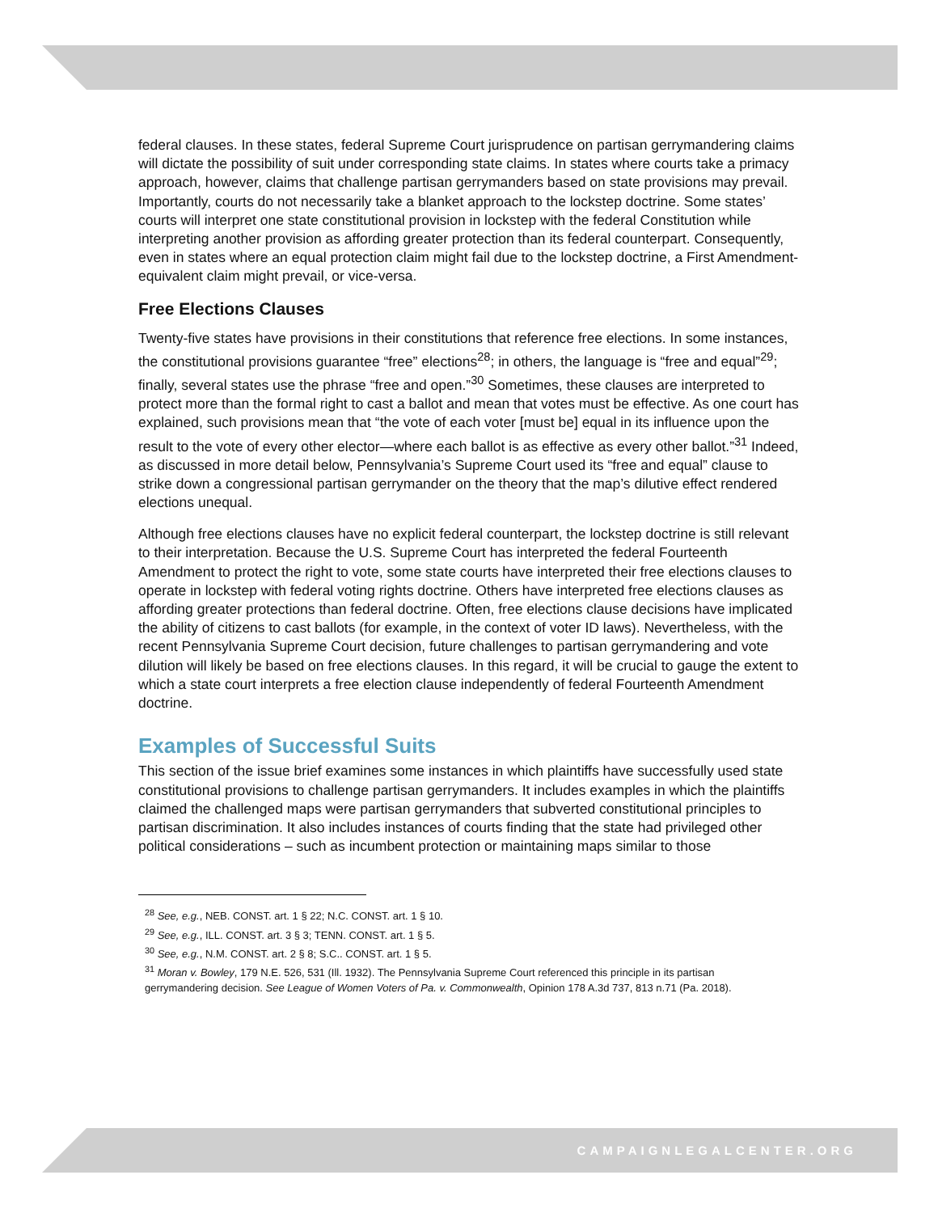federal clauses. In these states, federal Supreme Court jurisprudence on partisan gerrymandering claims will dictate the possibility of suit under corresponding state claims. In states where courts take a primacy approach, however, claims that challenge partisan gerrymanders based on state provisions may prevail. Importantly, courts do not necessarily take a blanket approach to the lockstep doctrine. Some states’ courts will interpret one state constitutional provision in lockstep with the federal Constitution while interpreting another provision as affording greater protection than its federal counterpart. Consequently, even in states where an equal protection claim might fail due to the lockstep doctrine, a First Amendment-equivalent claim might prevail, or vice-versa.
Free Elections Clauses
Twenty-five states have provisions in their constitutions that reference free elections. In some instances, the constitutional provisions guarantee “free” elections<sup>28</sup>; in others, the language is “free and equal”<sup>29</sup>; finally, several states use the phrase “free and open.”<sup>30</sup> Sometimes, these clauses are interpreted to protect more than the formal right to cast a ballot and mean that votes must be effective. As one court has explained, such provisions mean that “the vote of each voter [must be] equal in its influence upon the result to the vote of every other elector—where each ballot is as effective as every other ballot.”<sup>31</sup> Indeed, as discussed in more detail below, Pennsylvania’s Supreme Court used its “free and equal” clause to strike down a congressional partisan gerrymander on the theory that the map’s dilutive effect rendered elections unequal.
Although free elections clauses have no explicit federal counterpart, the lockstep doctrine is still relevant to their interpretation. Because the U.S. Supreme Court has interpreted the federal Fourteenth Amendment to protect the right to vote, some state courts have interpreted their free elections clauses to operate in lockstep with federal voting rights doctrine. Others have interpreted free elections clauses as affording greater protections than federal doctrine. Often, free elections clause decisions have implicated the ability of citizens to cast ballots (for example, in the context of voter ID laws). Nevertheless, with the recent Pennsylvania Supreme Court decision, future challenges to partisan gerrymandering and vote dilution will likely be based on free elections clauses. In this regard, it will be crucial to gauge the extent to which a state court interprets a free election clause independently of federal Fourteenth Amendment doctrine.
Examples of Successful Suits
This section of the issue brief examines some instances in which plaintiffs have successfully used state constitutional provisions to challenge partisan gerrymanders. It includes examples in which the plaintiffs claimed the challenged maps were partisan gerrymanders that subverted constitutional principles to partisan discrimination. It also includes instances of courts finding that the state had privileged other political considerations – such as incumbent protection or maintaining maps similar to those
<sup>28</sup> See, e.g., NEB. CONST. art. 1 § 22; N.C. CONST. art. 1 § 10.
<sup>29</sup> See, e.g., ILL. CONST. art. 3 § 3; TENN. CONST. art. 1 § 5.
<sup>30</sup> See, e.g., N.M. CONST. art. 2 § 8; S.C.. CONST. art. 1 § 5.
<sup>31</sup> Moran v. Bowley, 179 N.E. 526, 531 (Ill. 1932). The Pennsylvania Supreme Court referenced this principle in its partisan gerrymandering decision. See League of Women Voters of Pa. v. Commonwealth, Opinion 178 A.3d 737, 813 n.71 (Pa. 2018).
CAMPAIGNLEGALCENTER.ORG